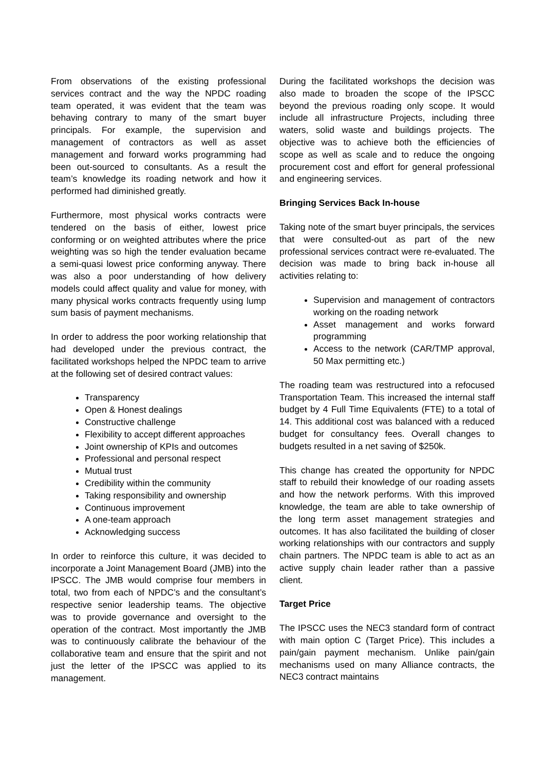From observations of the existing professional services contract and the way the NPDC roading team operated, it was evident that the team was behaving contrary to many of the smart buyer principals. For example, the supervision and management of contractors as well as asset management and forward works programming had been out-sourced to consultants. As a result the team’s knowledge its roading network and how it performed had diminished greatly.
Furthermore, most physical works contracts were tendered on the basis of either, lowest price conforming or on weighted attributes where the price weighting was so high the tender evaluation became a semi-quasi lowest price conforming anyway. There was also a poor understanding of how delivery models could affect quality and value for money, with many physical works contracts frequently using lump sum basis of payment mechanisms.
In order to address the poor working relationship that had developed under the previous contract, the facilitated workshops helped the NPDC team to arrive at the following set of desired contract values:
Transparency
Open & Honest dealings
Constructive challenge
Flexibility to accept different approaches
Joint ownership of KPIs and outcomes
Professional and personal respect
Mutual trust
Credibility within the community
Taking responsibility and ownership
Continuous improvement
A one-team approach
Acknowledging success
In order to reinforce this culture, it was decided to incorporate a Joint Management Board (JMB) into the IPSCC. The JMB would comprise four members in total, two from each of NPDC’s and the consultant’s respective senior leadership teams. The objective was to provide governance and oversight to the operation of the contract. Most importantly the JMB was to continuously calibrate the behaviour of the collaborative team and ensure that the spirit and not just the letter of the IPSCC was applied to its management.
During the facilitated workshops the decision was also made to broaden the scope of the IPSCC beyond the previous roading only scope. It would include all infrastructure Projects, including three waters, solid waste and buildings projects. The objective was to achieve both the efficiencies of scope as well as scale and to reduce the ongoing procurement cost and effort for general professional and engineering services.
Bringing Services Back In-house
Taking note of the smart buyer principals, the services that were consulted-out as part of the new professional services contract were re-evaluated. The decision was made to bring back in-house all activities relating to:
Supervision and management of contractors working on the roading network
Asset management and works forward programming
Access to the network (CAR/TMP approval, 50 Max permitting etc.)
The roading team was restructured into a refocused Transportation Team. This increased the internal staff budget by 4 Full Time Equivalents (FTE) to a total of 14. This additional cost was balanced with a reduced budget for consultancy fees. Overall changes to budgets resulted in a net saving of $250k.
This change has created the opportunity for NPDC staff to rebuild their knowledge of our roading assets and how the network performs. With this improved knowledge, the team are able to take ownership of the long term asset management strategies and outcomes. It has also facilitated the building of closer working relationships with our contractors and supply chain partners. The NPDC team is able to act as an active supply chain leader rather than a passive client.
Target Price
The IPSCC uses the NEC3 standard form of contract with main option C (Target Price). This includes a pain/gain payment mechanism. Unlike pain/gain mechanisms used on many Alliance contracts, the NEC3 contract maintains